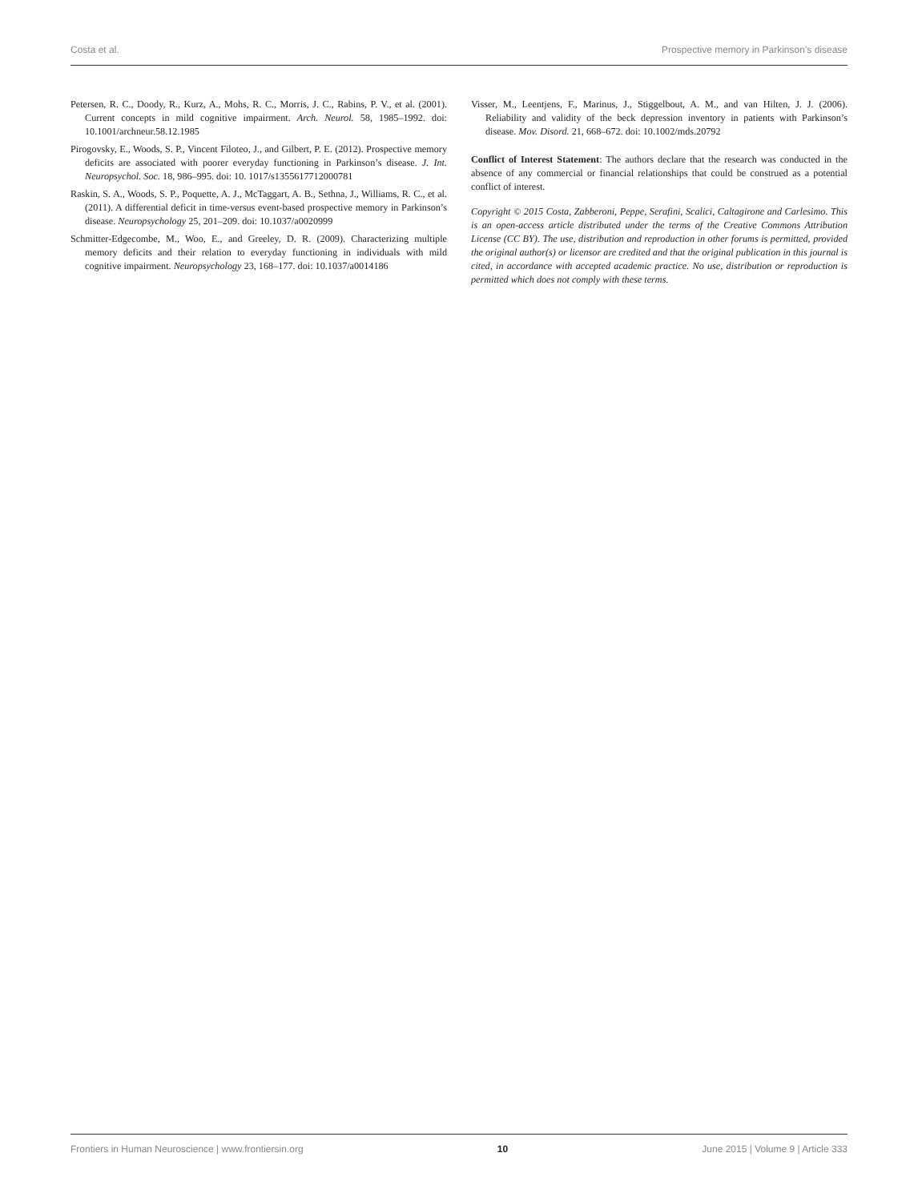Costa et al. Prospective memory in Parkinson’s disease
Petersen, R. C., Doody, R., Kurz, A., Mohs, R. C., Morris, J. C., Rabins, P. V., et al. (2001). Current concepts in mild cognitive impairment. Arch. Neurol. 58, 1985–1992. doi: 10.1001/archneur.58.12.1985
Pirogovsky, E., Woods, S. P., Vincent Filoteo, J., and Gilbert, P. E. (2012). Prospective memory deficits are associated with poorer everyday functioning in Parkinson’s disease. J. Int. Neuropsychol. Soc. 18, 986–995. doi: 10. 1017/s1355617712000781
Raskin, S. A., Woods, S. P., Poquette, A. J., McTaggart, A. B., Sethna, J., Williams, R. C., et al. (2011). A differential deficit in time-versus event-based prospective memory in Parkinson’s disease. Neuropsychology 25, 201–209. doi: 10.1037/a0020999
Schmitter-Edgecombe, M., Woo, E., and Greeley, D. R. (2009). Characterizing multiple memory deficits and their relation to everyday functioning in individuals with mild cognitive impairment. Neuropsychology 23, 168–177. doi: 10.1037/a0014186
Visser, M., Leentjens, F., Marinus, J., Stiggelbout, A. M., and van Hilten, J. J. (2006). Reliability and validity of the beck depression inventory in patients with Parkinson’s disease. Mov. Disord. 21, 668–672. doi: 10.1002/mds.20792
Conflict of Interest Statement: The authors declare that the research was conducted in the absence of any commercial or financial relationships that could be construed as a potential conflict of interest.
Copyright © 2015 Costa, Zabberoni, Peppe, Serafini, Scalici, Caltagirone and Carlesimo. This is an open-access article distributed under the terms of the Creative Commons Attribution License (CC BY). The use, distribution and reproduction in other forums is permitted, provided the original author(s) or licensor are credited and that the original publication in this journal is cited, in accordance with accepted academic practice. No use, distribution or reproduction is permitted which does not comply with these terms.
Frontiers in Human Neuroscience | www.frontiersin.org 10 June 2015 | Volume 9 | Article 333